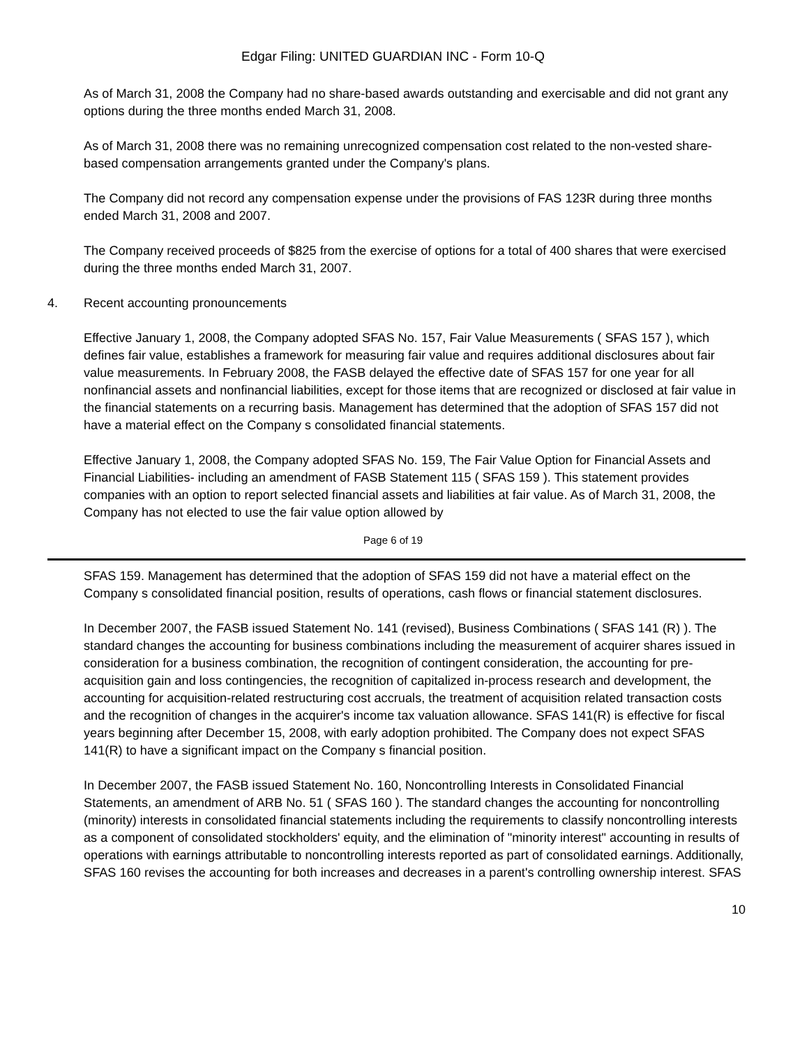Edgar Filing: UNITED GUARDIAN INC - Form 10-Q
As of March 31, 2008 the Company had no share-based awards outstanding and exercisable and did not grant any options during the three months ended March 31, 2008.
As of March 31, 2008 there was no remaining unrecognized compensation cost related to the non-vested share-based compensation arrangements granted under the Company's plans.
The Company did not record any compensation expense under the provisions of FAS 123R during three months ended March 31, 2008 and 2007.
The Company received proceeds of $825 from the exercise of options for a total of 400 shares that were exercised during the three months ended March 31, 2007.
4. Recent accounting pronouncements
Effective January 1, 2008, the Company adopted SFAS No. 157, Fair Value Measurements ( SFAS 157 ), which defines fair value, establishes a framework for measuring fair value and requires additional disclosures about fair value measurements. In February 2008, the FASB delayed the effective date of SFAS 157 for one year for all nonfinancial assets and nonfinancial liabilities, except for those items that are recognized or disclosed at fair value in the financial statements on a recurring basis. Management has determined that the adoption of SFAS 157 did not have a material effect on the Company s consolidated financial statements.
Effective January 1, 2008, the Company adopted SFAS No. 159, The Fair Value Option for Financial Assets and Financial Liabilities- including an amendment of FASB Statement 115 ( SFAS 159 ). This statement provides companies with an option to report selected financial assets and liabilities at fair value. As of March 31, 2008, the Company has not elected to use the fair value option allowed by
Page 6 of 19
SFAS 159. Management has determined that the adoption of SFAS 159 did not have a material effect on the Company s consolidated financial position, results of operations, cash flows or financial statement disclosures.
In December 2007, the FASB issued Statement No. 141 (revised), Business Combinations ( SFAS 141 (R) ). The standard changes the accounting for business combinations including the measurement of acquirer shares issued in consideration for a business combination, the recognition of contingent consideration, the accounting for pre-acquisition gain and loss contingencies, the recognition of capitalized in-process research and development, the accounting for acquisition-related restructuring cost accruals, the treatment of acquisition related transaction costs and the recognition of changes in the acquirer's income tax valuation allowance. SFAS 141(R) is effective for fiscal years beginning after December 15, 2008, with early adoption prohibited. The Company does not expect SFAS 141(R) to have a significant impact on the Company s financial position.
In December 2007, the FASB issued Statement No. 160, Noncontrolling Interests in Consolidated Financial Statements, an amendment of ARB No. 51 ( SFAS 160 ). The standard changes the accounting for noncontrolling (minority) interests in consolidated financial statements including the requirements to classify noncontrolling interests as a component of consolidated stockholders' equity, and the elimination of "minority interest" accounting in results of operations with earnings attributable to noncontrolling interests reported as part of consolidated earnings. Additionally, SFAS 160 revises the accounting for both increases and decreases in a parent's controlling ownership interest. SFAS
10